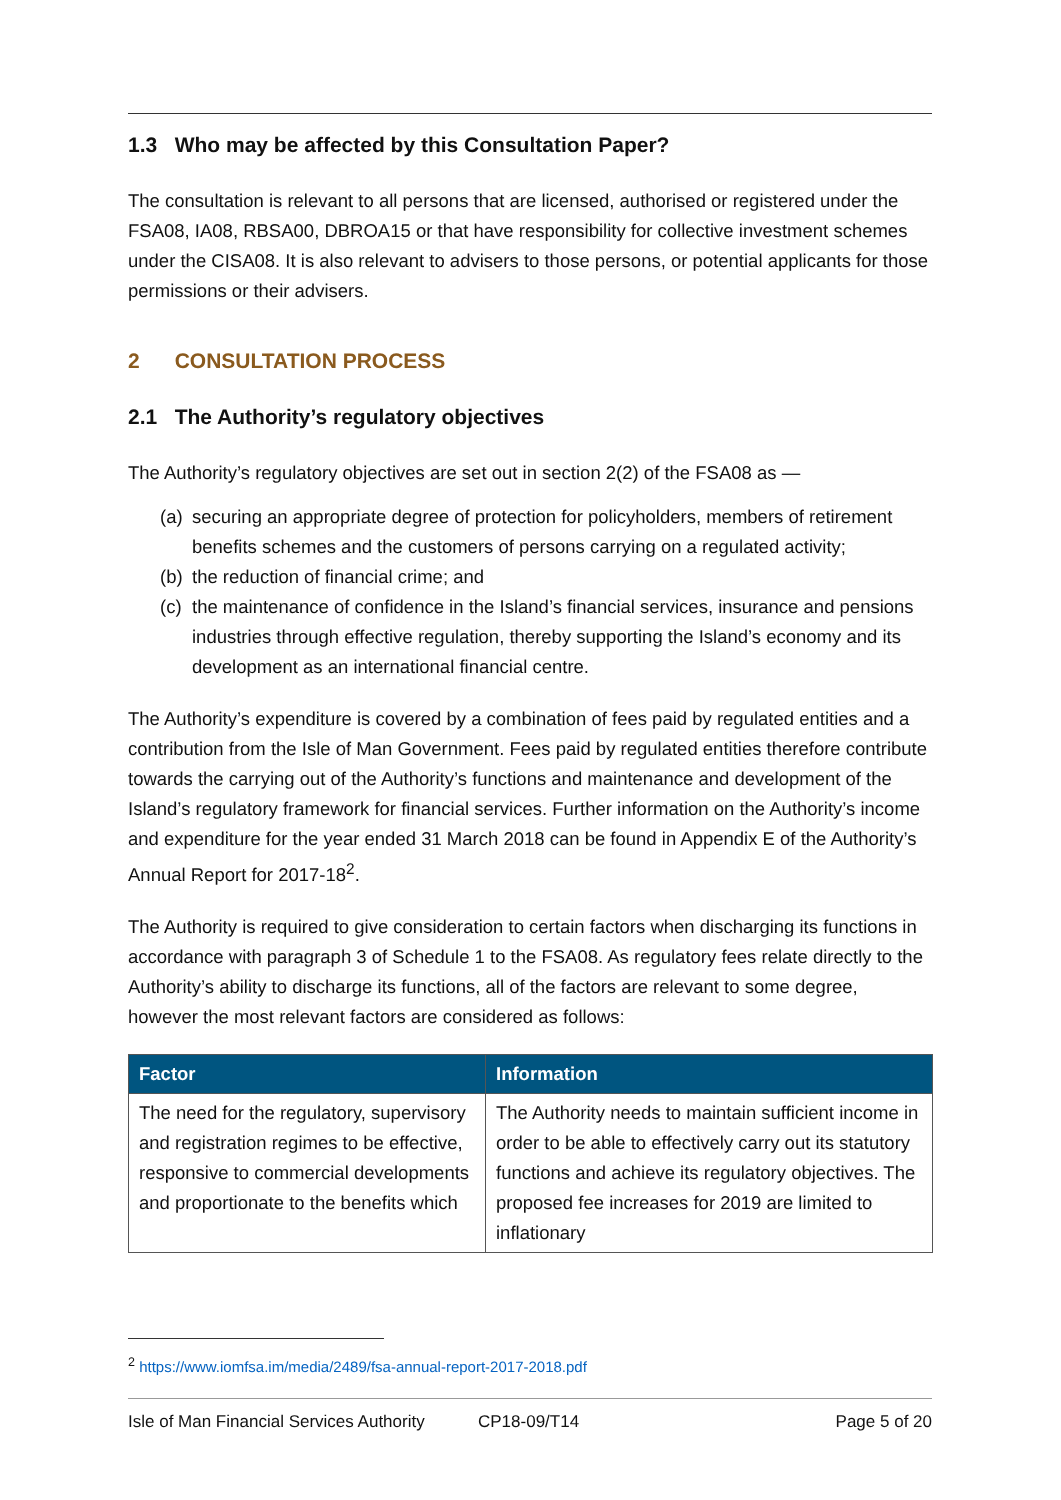1.3 Who may be affected by this Consultation Paper?
The consultation is relevant to all persons that are licensed, authorised or registered under the FSA08, IA08, RBSA00, DBROA15 or that have responsibility for collective investment schemes under the CISA08. It is also relevant to advisers to those persons, or potential applicants for those permissions or their advisers.
2 CONSULTATION PROCESS
2.1 The Authority’s regulatory objectives
The Authority’s regulatory objectives are set out in section 2(2) of the FSA08 as —
(a)
securing an appropriate degree of protection for policyholders, members of retirement benefits schemes and the customers of persons carrying on a regulated activity;
(b)
the reduction of financial crime; and
(c)
the maintenance of confidence in the Island’s financial services, insurance and pensions industries through effective regulation, thereby supporting the Island’s economy and its development as an international financial centre.
The Authority’s expenditure is covered by a combination of fees paid by regulated entities and a contribution from the Isle of Man Government. Fees paid by regulated entities therefore contribute towards the carrying out of the Authority’s functions and maintenance and development of the Island’s regulatory framework for financial services. Further information on the Authority’s income and expenditure for the year ended 31 March 2018 can be found in Appendix E of the Authority’s Annual Report for 2017-18<sup>2</sup>.
The Authority is required to give consideration to certain factors when discharging its functions in accordance with paragraph 3 of Schedule 1 to the FSA08. As regulatory fees relate directly to the Authority’s ability to discharge its functions, all of the factors are relevant to some degree, however the most relevant factors are considered as follows:
| Factor | Information |
| --- | --- |
| The need for the regulatory, supervisory and registration regimes to be effective, responsive to commercial developments and proportionate to the benefits which | The Authority needs to maintain sufficient income in order to be able to effectively carry out its statutory functions and achieve its regulatory objectives. The proposed fee increases for 2019 are limited to inflationary |
<sup>2</sup> https://www.iomfsa.im/media/2489/fsa-annual-report-2017-2018.pdf
Isle of Man Financial Services Authority CP18-09/T14 Page 5 of 20